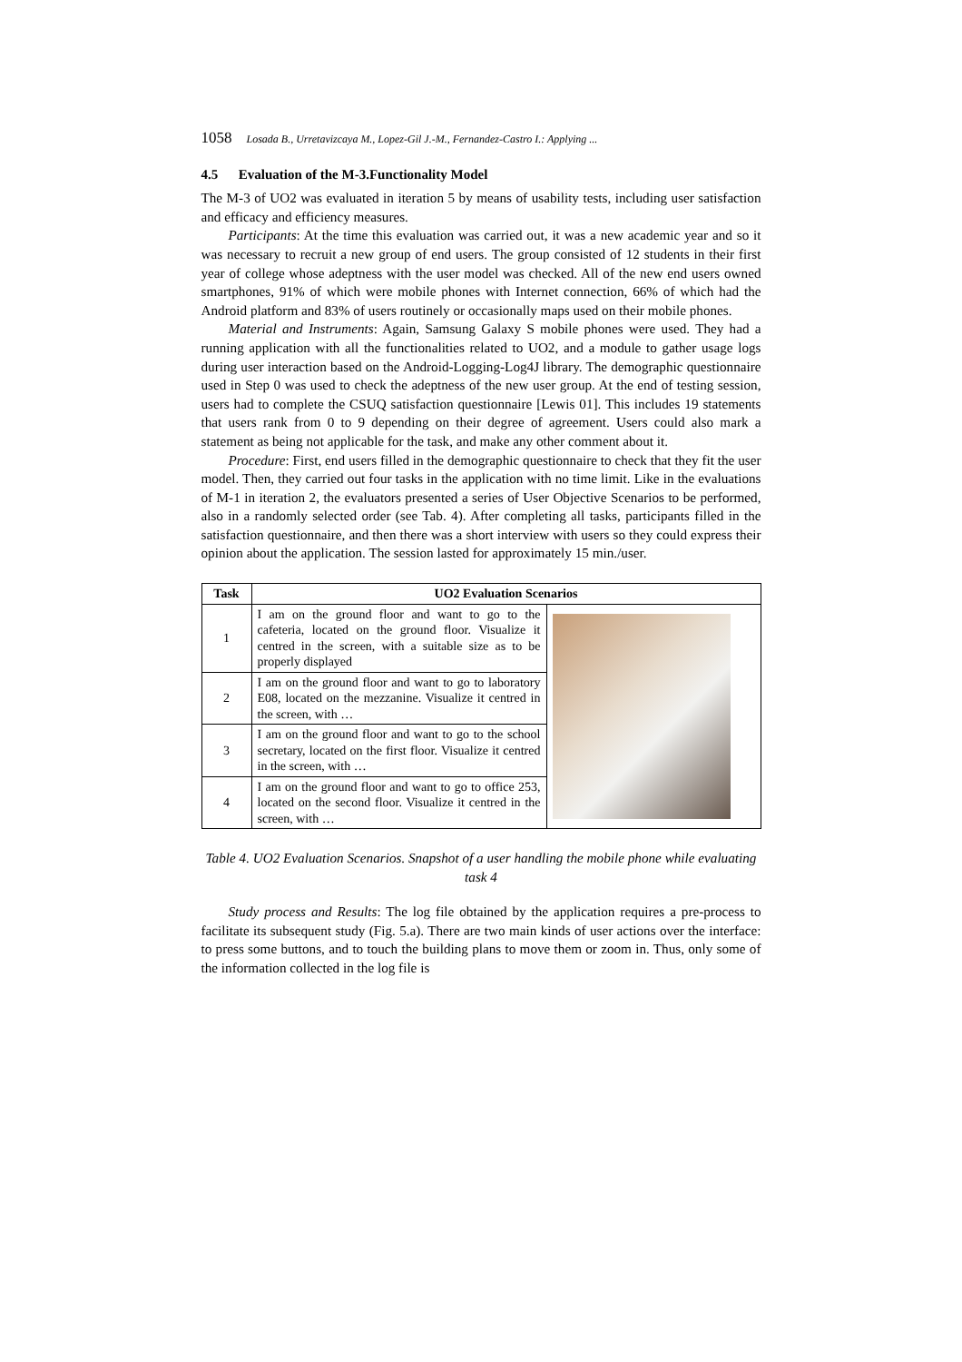1058 Losada B., Urretavizcaya M., Lopez-Gil J.-M., Fernandez-Castro I.: Applying ...
4.5 Evaluation of the M-3.Functionality Model
The M-3 of UO2 was evaluated in iteration 5 by means of usability tests, including user satisfaction and efficacy and efficiency measures.
Participants: At the time this evaluation was carried out, it was a new academic year and so it was necessary to recruit a new group of end users. The group consisted of 12 students in their first year of college whose adeptness with the user model was checked. All of the new end users owned smartphones, 91% of which were mobile phones with Internet connection, 66% of which had the Android platform and 83% of users routinely or occasionally maps used on their mobile phones.
Material and Instruments: Again, Samsung Galaxy S mobile phones were used. They had a running application with all the functionalities related to UO2, and a module to gather usage logs during user interaction based on the Android-Logging-Log4J library. The demographic questionnaire used in Step 0 was used to check the adeptness of the new user group. At the end of testing session, users had to complete the CSUQ satisfaction questionnaire [Lewis 01]. This includes 19 statements that users rank from 0 to 9 depending on their degree of agreement. Users could also mark a statement as being not applicable for the task, and make any other comment about it.
Procedure: First, end users filled in the demographic questionnaire to check that they fit the user model. Then, they carried out four tasks in the application with no time limit. Like in the evaluations of M-1 in iteration 2, the evaluators presented a series of User Objective Scenarios to be performed, also in a randomly selected order (see Tab. 4). After completing all tasks, participants filled in the satisfaction questionnaire, and then there was a short interview with users so they could express their opinion about the application. The session lasted for approximately 15 min./user.
| Task | UO2 Evaluation Scenarios | |
| --- | --- | --- |
| 1 | I am on the ground floor and want to go to the cafeteria, located on the ground floor. Visualize it centred in the screen, with a suitable size as to be properly displayed | |
| 2 | I am on the ground floor and want to go to laboratory E08, located on the mezzanine. Visualize it centred in the screen, with … | |
| 3 | I am on the ground floor and want to go to the school secretary, located on the first floor. Visualize it centred in the screen, with … | |
| 4 | I am on the ground floor and want to go to office 253, located on the second floor. Visualize it centred in the screen, with … | |
Table 4. UO2 Evaluation Scenarios. Snapshot of a user handling the mobile phone while evaluating task 4
Study process and Results: The log file obtained by the application requires a pre-process to facilitate its subsequent study (Fig. 5.a). There are two main kinds of user actions over the interface: to press some buttons, and to touch the building plans to move them or zoom in. Thus, only some of the information collected in the log file is